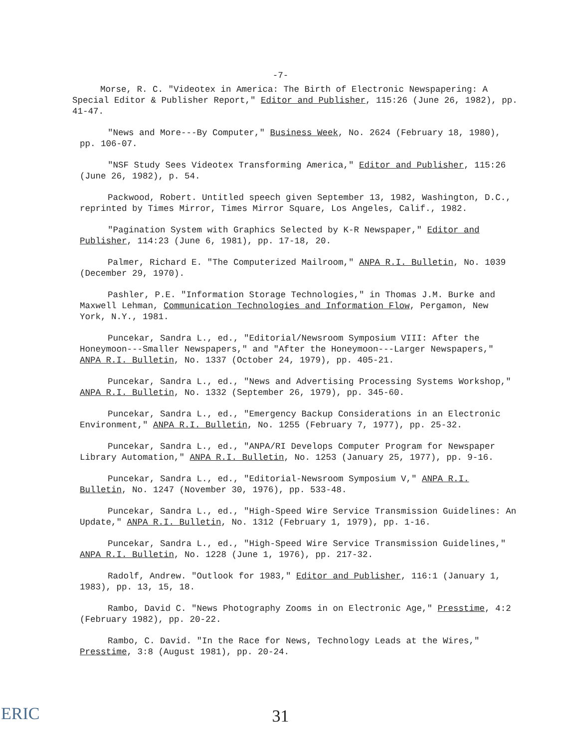-7-
Morse, R. C. "Videotex in America: The Birth of Electronic Newspapering: A Special Editor & Publisher Report," Editor and Publisher, 115:26 (June 26, 1982), pp. 41-47.
"News and More---By Computer," Business Week, No. 2624 (February 18, 1980), pp. 106-07.
"NSF Study Sees Videotex Transforming America," Editor and Publisher, 115:26 (June 26, 1982), p. 54.
Packwood, Robert. Untitled speech given September 13, 1982, Washington, D.C., reprinted by Times Mirror, Times Mirror Square, Los Angeles, Calif., 1982.
"Pagination System with Graphics Selected by K-R Newspaper," Editor and Publisher, 114:23 (June 6, 1981), pp. 17-18, 20.
Palmer, Richard E. "The Computerized Mailroom," ANPA R.I. Bulletin, No. 1039 (December 29, 1970).
Pashler, P.E. "Information Storage Technologies," in Thomas J.M. Burke and Maxwell Lehman, Communication Technologies and Information Flow, Pergamon, New York, N.Y., 1981.
Puncekar, Sandra L., ed., "Editorial/Newsroom Symposium VIII: After the Honeymoon---Smaller Newspapers," and "After the Honeymoon---Larger Newspapers," ANPA R.I. Bulletin, No. 1337 (October 24, 1979), pp. 405-21.
Puncekar, Sandra L., ed., "News and Advertising Processing Systems Workshop," ANPA R.I. Bulletin, No. 1332 (September 26, 1979), pp. 345-60.
Puncekar, Sandra L., ed., "Emergency Backup Considerations in an Electronic Environment," ANPA R.I. Bulletin, No. 1255 (February 7, 1977), pp. 25-32.
Puncekar, Sandra L., ed., "ANPA/RI Develops Computer Program for Newspaper Library Automation," ANPA R.I. Bulletin, No. 1253 (January 25, 1977), pp. 9-16.
Puncekar, Sandra L., ed., "Editorial-Newsroom Symposium V," ANPA R.I. Bulletin, No. 1247 (November 30, 1976), pp. 533-48.
Puncekar, Sandra L., ed., "High-Speed Wire Service Transmission Guidelines: An Update," ANPA R.I. Bulletin, No. 1312 (February 1, 1979), pp. 1-16.
Puncekar, Sandra L., ed., "High-Speed Wire Service Transmission Guidelines," ANPA R.I. Bulletin, No. 1228 (June 1, 1976), pp. 217-32.
Radolf, Andrew. "Outlook for 1983," Editor and Publisher, 116:1 (January 1, 1983), pp. 13, 15, 18.
Rambo, David C. "News Photography Zooms in on Electronic Age," Presstime, 4:2 (February 1982), pp. 20-22.
Rambo, C. David. "In the Race for News, Technology Leads at the Wires," Presstime, 3:8 (August 1981), pp. 20-24.
ERIC
31